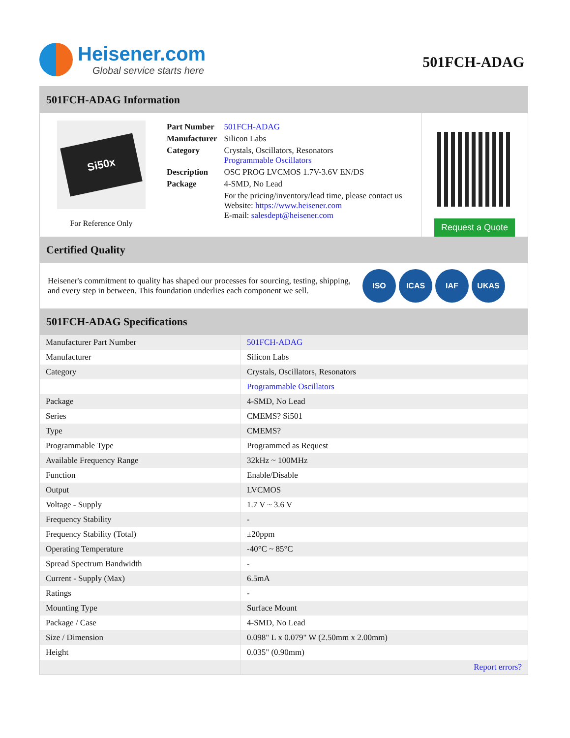Heisener.com
Global service starts here
501FCH-ADAG
501FCH-ADAG Information
Si50x
For Reference Only
| Part Number | 501FCH-ADAG |
| Manufacturer | Silicon Labs |
| Category | Crystals, Oscillators, Resonators Programmable Oscillators |
| Description | OSC PROG LVCMOS 1.7V-3.6V EN/DS |
| Package | 4-SMD, No Lead |
| | For the pricing/inventory/lead time, please contact us Website: https://www.heisener.com E-mail: salesdept@heisener.com |
Request a Quote
Certified Quality
Heisener's commitment to quality has shaped our processes for sourcing, testing, shipping, and every step in between. This foundation underlies each component we sell.
ISO ICAS IAF UKAS
501FCH-ADAG Specifications
| Manufacturer Part Number | 501FCH-ADAG |
| Manufacturer | Silicon Labs |
| Category | Crystals, Oscillators, Resonators |
| | Programmable Oscillators |
| Package | 4-SMD, No Lead |
| Series | CMEMS? Si501 |
| Type | CMEMS? |
| Programmable Type | Programmed as Request |
| Available Frequency Range | 32kHz ~ 100MHz |
| Function | Enable/Disable |
| Output | LVCMOS |
| Voltage - Supply | 1.7 V ~ 3.6 V |
| Frequency Stability | - |
| Frequency Stability (Total) | ±20ppm |
| Operating Temperature | -40°C ~ 85°C |
| Spread Spectrum Bandwidth | - |
| Current - Supply (Max) | 6.5mA |
| Ratings | - |
| Mounting Type | Surface Mount |
| Package / Case | 4-SMD, No Lead |
| Size / Dimension | 0.098" L x 0.079" W (2.50mm x 2.00mm) |
| Height | 0.035" (0.90mm) |
| | Report errors? |